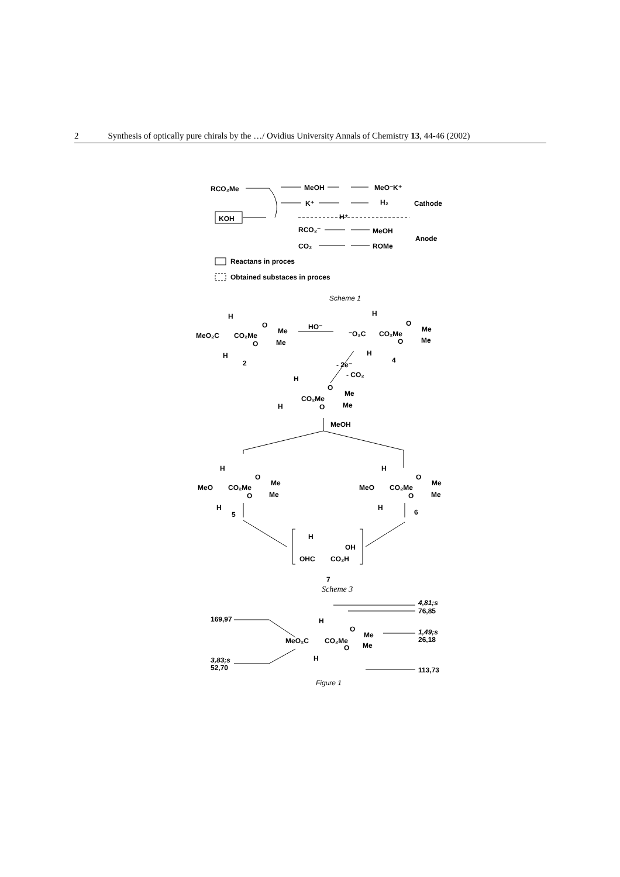2 Synthesis of optically pure chirals by the …/ Ovidius University Annals of Chemistry 13, 44-46 (2002)
RCO₂Me
MeOH
K⁺
MeO⁻K⁺
H₂
Cathode
KOH
H⁺
RCO₂⁻
MeOH
Anode
CO₂
ROMe
Reactans in proces
Obtained substaces in proces
Scheme 1
H
O
Me
MeO₂C
CO₂Me
O
Me
H
2
HO⁻
H
O
Me
⁻O₂C
CO₂Me
O
Me
H
4
- 2e⁻
- CO₂
H
O
Me
CO₂Me
Me
H
O
MeOH
H
O
Me
MeO
CO₂Me
O
Me
H
5
H
O
Me
MeO
CO₂Me
O
Me
H
6
H
OH
OHC
CO₂H
7
Scheme 3
4,81;s
76,85
169,97
H
O
Me
1,49;s
26,18
MeO₂C
CO₂Me
O
Me
H
3,83;s
52,70
113,73
Figure 1